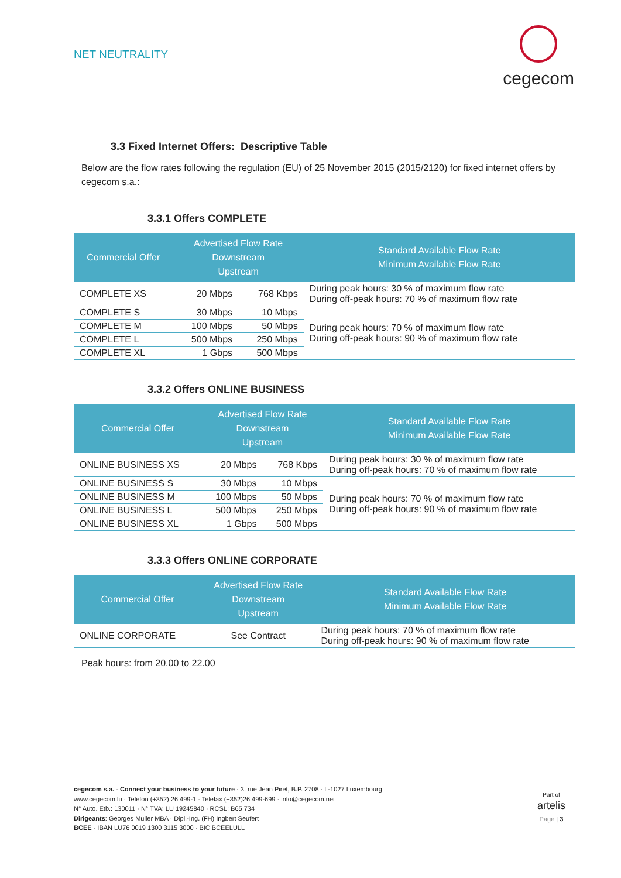NET NEUTRALITY
cegecom
3.3 Fixed Internet Offers: Descriptive Table
Below are the flow rates following the regulation (EU) of 25 November 2015 (2015/2120) for fixed internet offers by cegecom s.a.:
3.3.1 Offers COMPLETE
| Commercial Offer | Advertised Flow Rate Downstream Upstream | | Standard Available Flow Rate Minimum Available Flow Rate |
| --- | --- | --- | --- |
| COMPLETE XS | 20 Mbps | 768 Kbps | During peak hours: 30 % of maximum flow rate During off-peak hours: 70 % of maximum flow rate |
| COMPLETE S | 30 Mbps | 10 Mbps | During peak hours: 70 % of maximum flow rate During off-peak hours: 90 % of maximum flow rate |
| COMPLETE M | 100 Mbps | 50 Mbps | |
| COMPLETE L | 500 Mbps | 250 Mbps | |
| COMPLETE XL | 1 Gbps | 500 Mbps | |
3.3.2 Offers ONLINE BUSINESS
| Commercial Offer | Advertised Flow Rate Downstream Upstream | | Standard Available Flow Rate Minimum Available Flow Rate |
| --- | --- | --- | --- |
| ONLINE BUSINESS XS | 20 Mbps | 768 Kbps | During peak hours: 30 % of maximum flow rate During off-peak hours: 70 % of maximum flow rate |
| ONLINE BUSINESS S | 30 Mbps | 10 Mbps | During peak hours: 70 % of maximum flow rate During off-peak hours: 90 % of maximum flow rate |
| ONLINE BUSINESS M | 100 Mbps | 50 Mbps | |
| ONLINE BUSINESS L | 500 Mbps | 250 Mbps | |
| ONLINE BUSINESS XL | 1 Gbps | 500 Mbps | |
3.3.3 Offers ONLINE CORPORATE
| Commercial Offer | Advertised Flow Rate Downstream Upstream | Standard Available Flow Rate Minimum Available Flow Rate |
| --- | --- | --- |
| ONLINE CORPORATE | See Contract | During peak hours: 70 % of maximum flow rate During off-peak hours: 90 % of maximum flow rate |
Peak hours: from 20.00 to 22.00
cegecom s.a. · Connect your business to your future · 3, rue Jean Piret, B.P. 2708 · L-1027 Luxembourg
www.cegecom.lu · Telefon (+352) 26 499-1 · Telefax (+352)26 499-699 · info@cegecom.net
N° Auto. Etb.: 130011 · N° TVA: LU 19245840 · RCSL: B65 734
Dirigeants: Georges Muller MBA · Dipl.-Ing. (FH) Ingbert Seufert
BCEE · IBAN LU76 0019 1300 3115 3000 · BIC BCEELULL
Part of
artelis
Page | 3